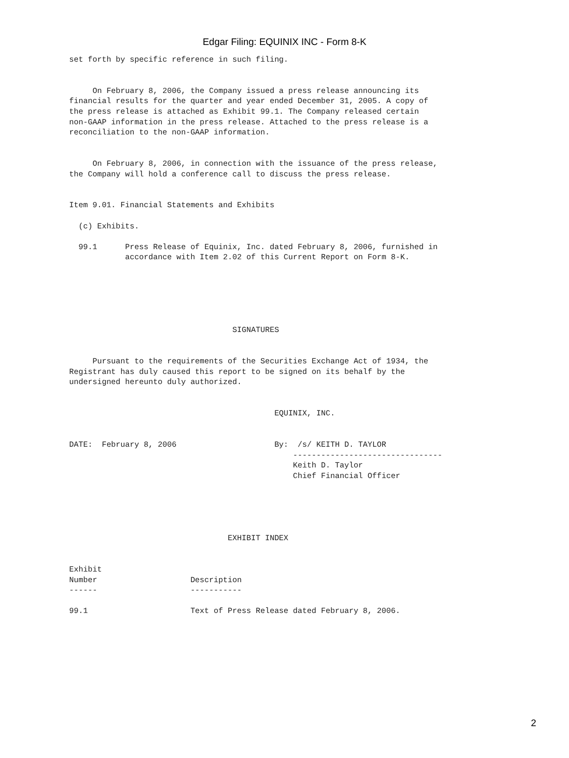Edgar Filing: EQUINIX INC - Form 8-K
set forth by specific reference in such filing.


     On February 8, 2006, the Company issued a press release announcing its
financial results for the quarter and year ended December 31, 2005. A copy of
the press release is attached as Exhibit 99.1. The Company released certain
non-GAAP information in the press release. Attached to the press release is a
reconciliation to the non-GAAP information.


     On February 8, 2006, in connection with the issuance of the press release,
the Company will hold a conference call to discuss the press release.


Item 9.01. Financial Statements and Exhibits

  (c) Exhibits.

  99.1      Press Release of Equinix, Inc. dated February 8, 2006, furnished in
            accordance with Item 2.02 of this Current Report on Form 8-K.






                                   SIGNATURES


     Pursuant to the requirements of the Securities Exchange Act of 1934, the
Registrant has duly caused this report to be signed on its behalf by the
undersigned hereunto duly authorized.


                                            EQUINIX, INC.


DATE:  February 8, 2006                     By:  /s/ KEITH D. TAYLOR
                                                --------------------------------
                                                Keith D. Taylor
                                                Chief Financial Officer





                                  EXHIBIT INDEX


Exhibit
Number                    Description
------                    -----------

99.1                      Text of Press Release dated February 8, 2006.
2